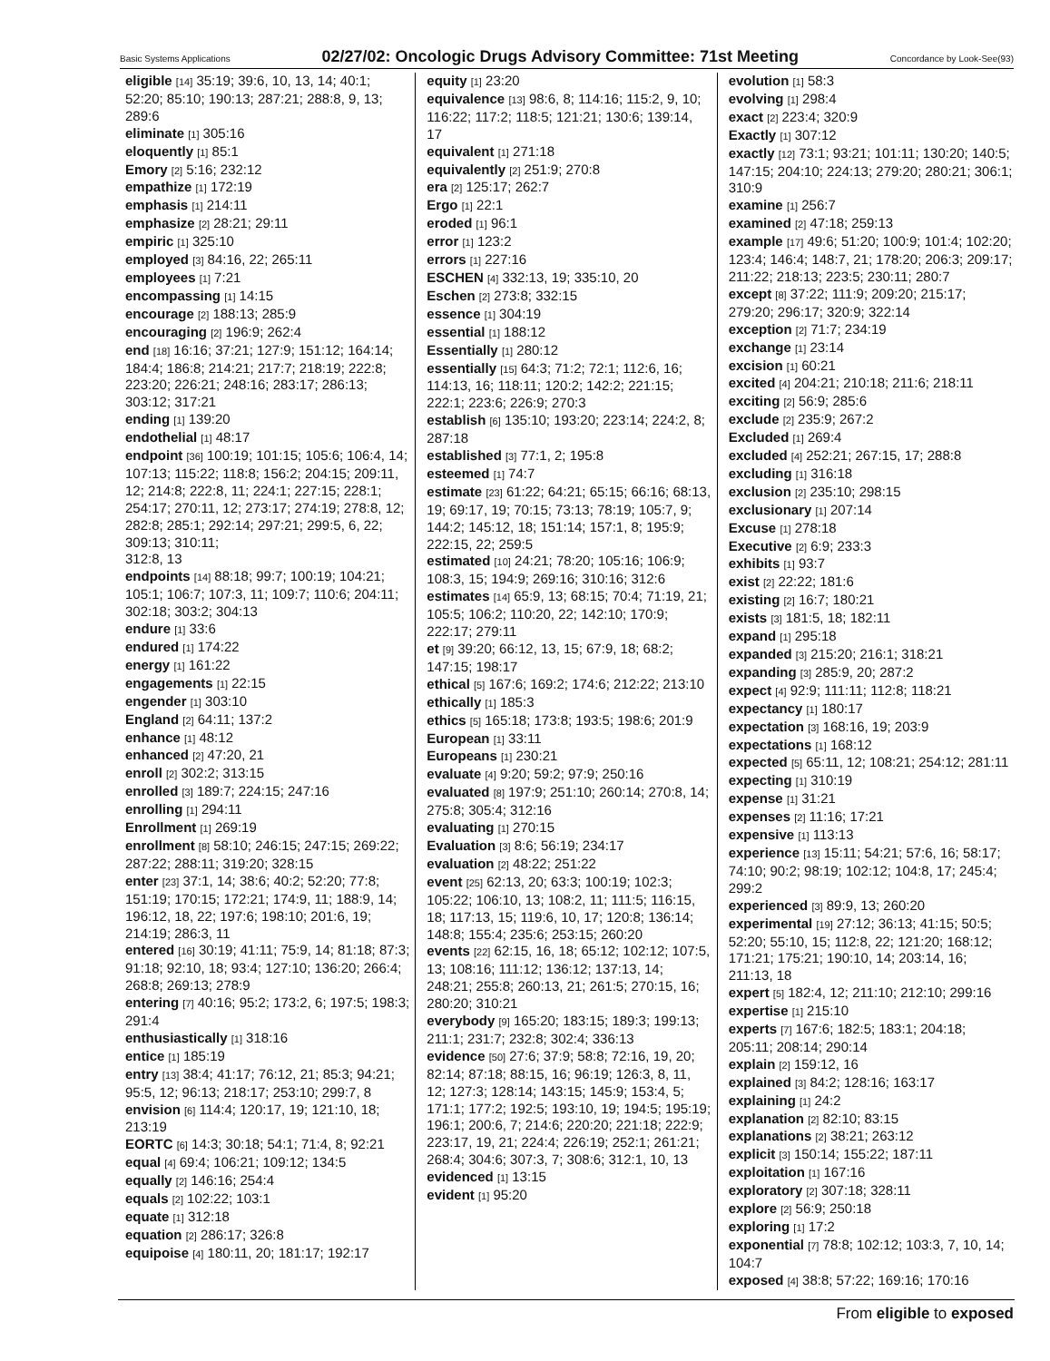Basic Systems Applications 02/27/02: Oncologic Drugs Advisory Committee: 71st Meeting Concordance by Look-See(93)
eligible [14] 35:19; 39:6, 10, 13, 14; 40:1; 52:20; 85:10; 190:13; 287:21; 288:8, 9, 13; 289:6
eliminate [1] 305:16
eloquently [1] 85:1
Emory [2] 5:16; 232:12
empathize [1] 172:19
emphasis [1] 214:11
emphasize [2] 28:21; 29:11
empiric [1] 325:10
employed [3] 84:16, 22; 265:11
employees [1] 7:21
encompassing [1] 14:15
encourage [2] 188:13; 285:9
encouraging [2] 196:9; 262:4
end [18] 16:16; 37:21; 127:9; 151:12; 164:14; 184:4; 186:8; 214:21; 217:7; 218:19; 222:8; 223:20; 226:21; 248:16; 283:17; 286:13; 303:12; 317:21
ending [1] 139:20
endothelial [1] 48:17
endpoint [36] 100:19; 101:15; 105:6; 106:4, 14; 107:13; 115:22; 118:8; 156:2; 204:15; 209:11, 12; 214:8; 222:8, 11; 224:1; 227:15; 228:1; 254:17; 270:11, 12; 273:17; 274:19; 278:8, 12; 282:8; 285:1; 292:14; 297:21; 299:5, 6, 22; 309:13; 310:11;
312:8, 13
endpoints [14] 88:18; 99:7; 100:19; 104:21; 105:1; 106:7; 107:3, 11; 109:7; 110:6; 204:11; 302:18; 303:2; 304:13
endure [1] 33:6
endured [1] 174:22
energy [1] 161:22
engagements [1] 22:15
engender [1] 303:10
England [2] 64:11; 137:2
enhance [1] 48:12
enhanced [2] 47:20, 21
enroll [2] 302:2; 313:15
enrolled [3] 189:7; 224:15; 247:16
enrolling [1] 294:11
Enrollment [1] 269:19
enrollment [8] 58:10; 246:15; 247:15; 269:22; 287:22; 288:11; 319:20; 328:15
enter [23] 37:1, 14; 38:6; 40:2; 52:20; 77:8; 151:19; 170:15; 172:21; 174:9, 11; 188:9, 14; 196:12, 18, 22; 197:6; 198:10; 201:6, 19; 214:19; 286:3, 11
entered [16] 30:19; 41:11; 75:9, 14; 81:18; 87:3; 91:18; 92:10, 18; 93:4; 127:10; 136:20; 266:4; 268:8; 269:13; 278:9
entering [7] 40:16; 95:2; 173:2, 6; 197:5; 198:3; 291:4
enthusiastically [1] 318:16
entice [1] 185:19
entry [13] 38:4; 41:17; 76:12, 21; 85:3; 94:21; 95:5, 12; 96:13; 218:17; 253:10; 299:7, 8
envision [6] 114:4; 120:17, 19; 121:10, 18; 213:19
EORTC [6] 14:3; 30:18; 54:1; 71:4, 8; 92:21
equal [4] 69:4; 106:21; 109:12; 134:5
equally [2] 146:16; 254:4
equals [2] 102:22; 103:1
equate [1] 312:18
equation [2] 286:17; 326:8
equipoise [4] 180:11, 20; 181:17; 192:17
equity [1] 23:20
equivalence [13] 98:6, 8; 114:16; 115:2, 9, 10; 116:22; 117:2; 118:5; 121:21; 130:6; 139:14, 17
equivalent [1] 271:18
equivalently [2] 251:9; 270:8
era [2] 125:17; 262:7
Ergo [1] 22:1
eroded [1] 96:1
error [1] 123:2
errors [1] 227:16
ESCHEN [4] 332:13, 19; 335:10, 20
Eschen [2] 273:8; 332:15
essence [1] 304:19
essential [1] 188:12
Essentially [1] 280:12
essentially [15] 64:3; 71:2; 72:1; 112:6, 16; 114:13, 16; 118:11; 120:2; 142:2; 221:15; 222:1; 223:6; 226:9; 270:3
establish [6] 135:10; 193:20; 223:14; 224:2, 8; 287:18
established [3] 77:1, 2; 195:8
esteemed [1] 74:7
estimate [23] 61:22; 64:21; 65:15; 66:16; 68:13, 19; 69:17, 19; 70:15; 73:13; 78:19; 105:7, 9; 144:2; 145:12, 18; 151:14; 157:1, 8; 195:9; 222:15, 22; 259:5
estimated [10] 24:21; 78:20; 105:16; 106:9; 108:3, 15; 194:9; 269:16; 310:16; 312:6
estimates [14] 65:9, 13; 68:15; 70:4; 71:19, 21; 105:5; 106:2; 110:20, 22; 142:10; 170:9; 222:17; 279:11
et [9] 39:20; 66:12, 13, 15; 67:9, 18; 68:2; 147:15; 198:17
ethical [5] 167:6; 169:2; 174:6; 212:22; 213:10
ethically [1] 185:3
ethics [5] 165:18; 173:8; 193:5; 198:6; 201:9
European [1] 33:11
Europeans [1] 230:21
evaluate [4] 9:20; 59:2; 97:9; 250:16
evaluated [8] 197:9; 251:10; 260:14; 270:8, 14; 275:8; 305:4; 312:16
evaluating [1] 270:15
Evaluation [3] 8:6; 56:19; 234:17
evaluation [2] 48:22; 251:22
event [25] 62:13, 20; 63:3; 100:19; 102:3; 105:22; 106:10, 13; 108:2, 11; 111:5; 116:15, 18; 117:13, 15; 119:6, 10, 17; 120:8; 136:14; 148:8; 155:4; 235:6; 253:15; 260:20
events [22] 62:15, 16, 18; 65:12; 102:12; 107:5, 13; 108:16; 111:12; 136:12; 137:13, 14; 248:21; 255:8; 260:13, 21; 261:5; 270:15, 16; 280:20; 310:21
everybody [9] 165:20; 183:15; 189:3; 199:13; 211:1; 231:7; 232:8; 302:4; 336:13
evidence [50] 27:6; 37:9; 58:8; 72:16, 19, 20; 82:14; 87:18; 88:15, 16; 96:19; 126:3, 8, 11, 12; 127:3; 128:14; 143:15; 145:9; 153:4, 5; 171:1; 177:2; 192:5; 193:10, 19; 194:5; 195:19; 196:1; 200:6, 7; 214:6; 220:20; 221:18; 222:9; 223:17, 19, 21; 224:4; 226:19; 252:1; 261:21; 268:4; 304:6; 307:3, 7; 308:6; 312:1, 10, 13
evidenced [1] 13:15
evident [1] 95:20
evolution [1] 58:3
evolving [1] 298:4
exact [2] 223:4; 320:9
Exactly [1] 307:12
exactly [12] 73:1; 93:21; 101:11; 130:20; 140:5; 147:15; 204:10; 224:13; 279:20; 280:21; 306:1; 310:9
examine [1] 256:7
examined [2] 47:18; 259:13
example [17] 49:6; 51:20; 100:9; 101:4; 102:20; 123:4; 146:4; 148:7, 21; 178:20; 206:3; 209:17; 211:22; 218:13; 223:5; 230:11; 280:7
except [8] 37:22; 111:9; 209:20; 215:17; 279:20; 296:17; 320:9; 322:14
exception [2] 71:7; 234:19
exchange [1] 23:14
excision [1] 60:21
excited [4] 204:21; 210:18; 211:6; 218:11
exciting [2] 56:9; 285:6
exclude [2] 235:9; 267:2
Excluded [1] 269:4
excluded [4] 252:21; 267:15, 17; 288:8
excluding [1] 316:18
exclusion [2] 235:10; 298:15
exclusionary [1] 207:14
Excuse [1] 278:18
Executive [2] 6:9; 233:3
exhibits [1] 93:7
exist [2] 22:22; 181:6
existing [2] 16:7; 180:21
exists [3] 181:5, 18; 182:11
expand [1] 295:18
expanded [3] 215:20; 216:1; 318:21
expanding [3] 285:9, 20; 287:2
expect [4] 92:9; 111:11; 112:8; 118:21
expectancy [1] 180:17
expectation [3] 168:16, 19; 203:9
expectations [1] 168:12
expected [5] 65:11, 12; 108:21; 254:12; 281:11
expecting [1] 310:19
expense [1] 31:21
expenses [2] 11:16; 17:21
expensive [1] 113:13
experience [13] 15:11; 54:21; 57:6, 16; 58:17; 74:10; 90:2; 98:19; 102:12; 104:8, 17; 245:4; 299:2
experienced [3] 89:9, 13; 260:20
experimental [19] 27:12; 36:13; 41:15; 50:5; 52:20; 55:10, 15; 112:8, 22; 121:20; 168:12; 171:21; 175:21; 190:10, 14; 203:14, 16; 211:13, 18
expert [5] 182:4, 12; 211:10; 212:10; 299:16
expertise [1] 215:10
experts [7] 167:6; 182:5; 183:1; 204:18; 205:11; 208:14; 290:14
explain [2] 159:12, 16
explained [3] 84:2; 128:16; 163:17
explaining [1] 24:2
explanation [2] 82:10; 83:15
explanations [2] 38:21; 263:12
explicit [3] 150:14; 155:22; 187:11
exploitation [1] 167:16
exploratory [2] 307:18; 328:11
explore [2] 56:9; 250:18
exploring [1] 17:2
exponential [7] 78:8; 102:12; 103:3, 7, 10, 14; 104:7
exposed [4] 38:8; 57:22; 169:16; 170:16
From eligible to exposed